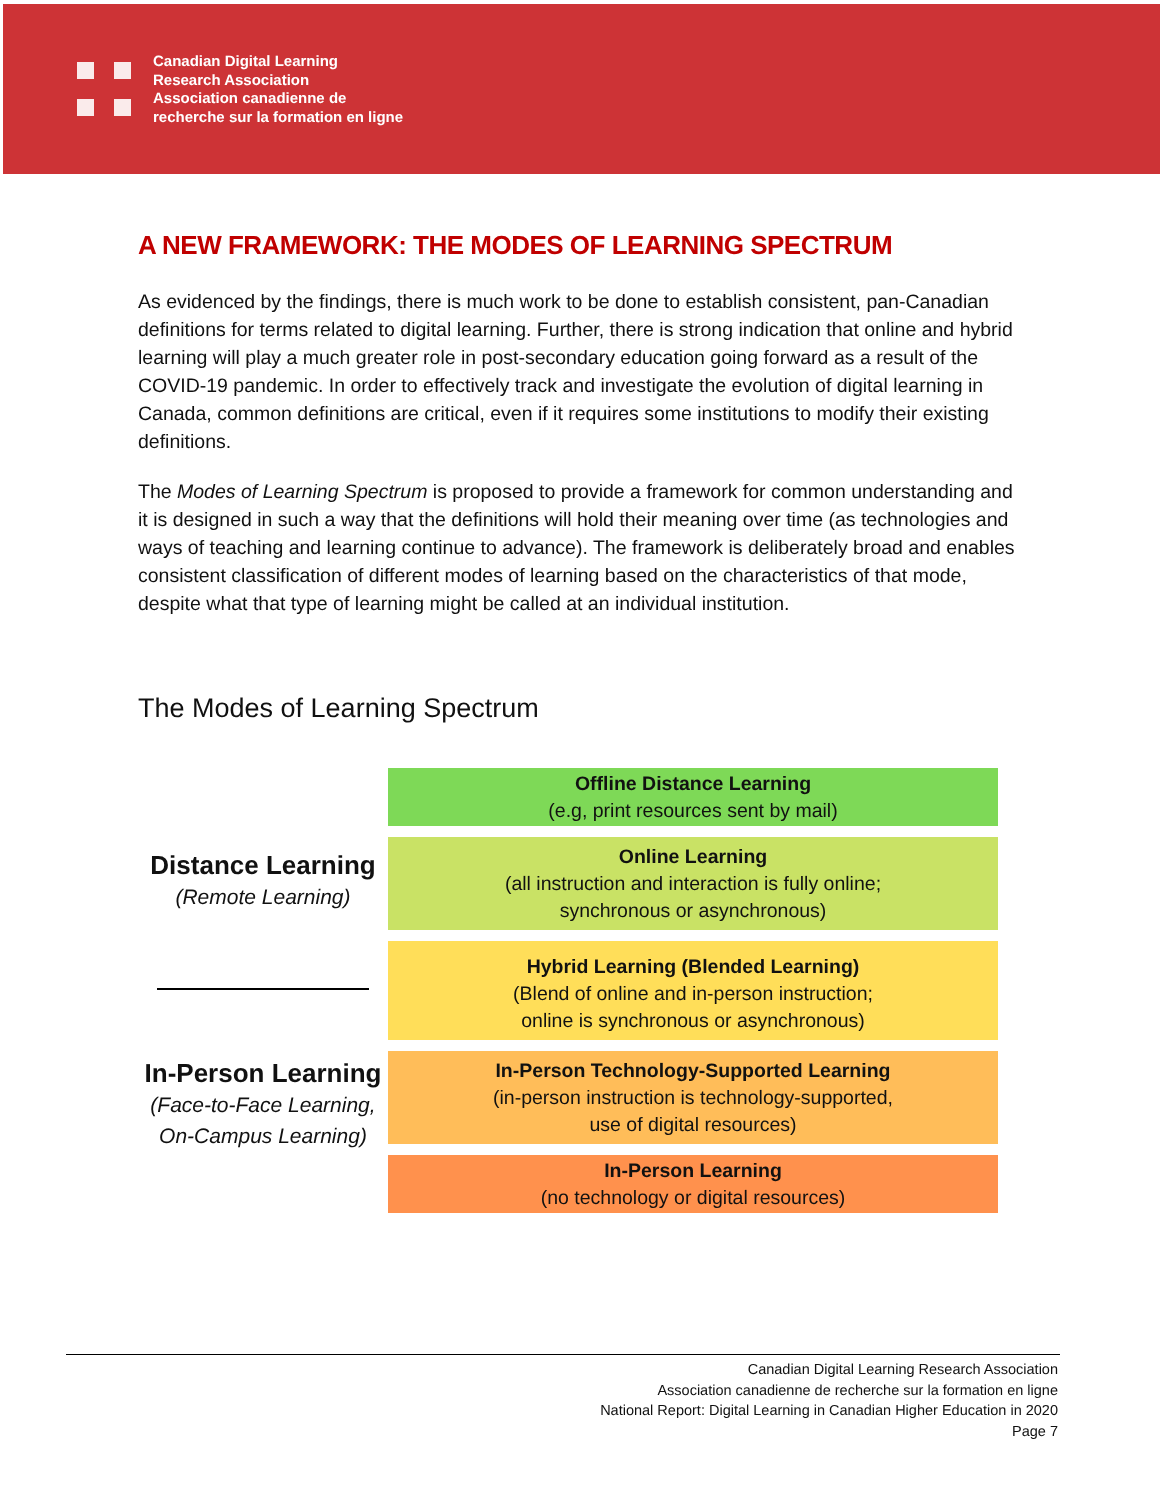Canadian Digital Learning
Research Association
Association canadienne de
recherche sur la formation en ligne
A NEW FRAMEWORK: THE MODES OF LEARNING SPECTRUM
As evidenced by the findings, there is much work to be done to establish consistent, pan-Canadian definitions for terms related to digital learning. Further, there is strong indication that online and hybrid learning will play a much greater role in post-secondary education going forward as a result of the COVID-19 pandemic. In order to effectively track and investigate the evolution of digital learning in Canada, common definitions are critical, even if it requires some institutions to modify their existing definitions.
The Modes of Learning Spectrum is proposed to provide a framework for common understanding and it is designed in such a way that the definitions will hold their meaning over time (as technologies and ways of teaching and learning continue to advance). The framework is deliberately broad and enables consistent classification of different modes of learning based on the characteristics of that mode, despite what that type of learning might be called at an individual institution.
The Modes of Learning Spectrum
Distance Learning
(Remote Learning)
In-Person Learning
(Face-to-Face Learning,
On-Campus Learning)
Offline Distance Learning
(e.g, print resources sent by mail)
Online Learning
(all instruction and interaction is fully online;
synchronous or asynchronous)
Hybrid Learning (Blended Learning)
(Blend of online and in-person instruction;
online is synchronous or asynchronous)
In-Person Technology-Supported Learning
(in-person instruction is technology-supported,
use of digital resources)
In-Person Learning
(no technology or digital resources)
Canadian Digital Learning Research Association
Association canadienne de recherche sur la formation en ligne
National Report: Digital Learning in Canadian Higher Education in 2020
Page 7